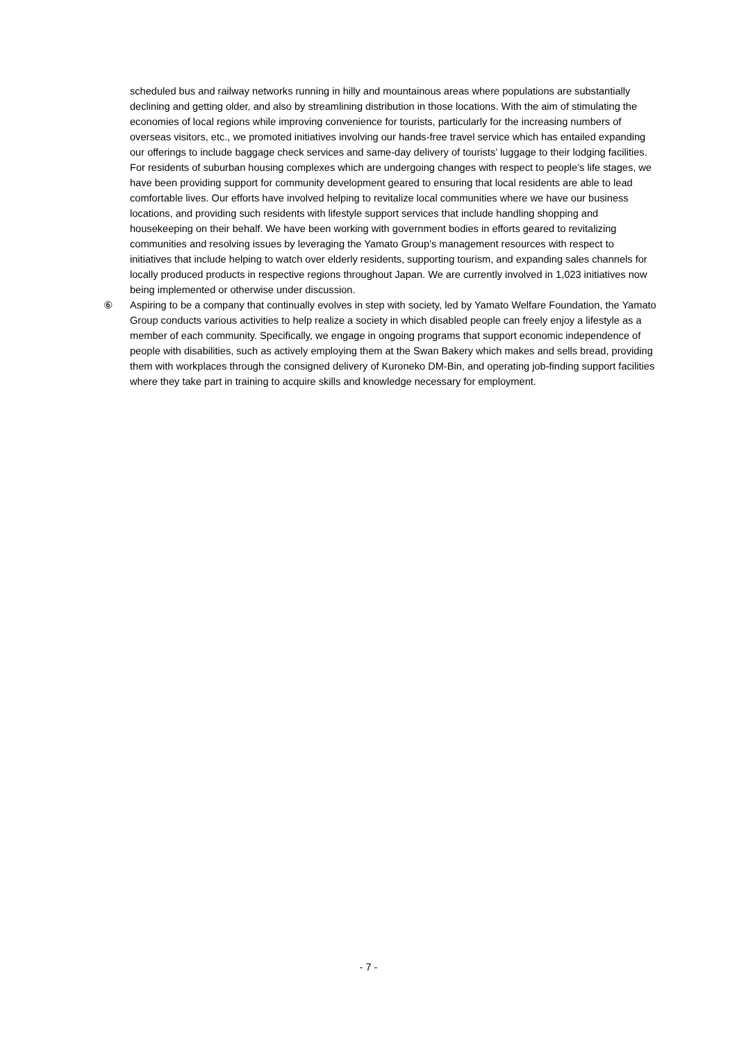scheduled bus and railway networks running in hilly and mountainous areas where populations are substantially declining and getting older, and also by streamlining distribution in those locations. With the aim of stimulating the economies of local regions while improving convenience for tourists, particularly for the increasing numbers of overseas visitors, etc., we promoted initiatives involving our hands-free travel service which has entailed expanding our offerings to include baggage check services and same-day delivery of tourists’ luggage to their lodging facilities. For residents of suburban housing complexes which are undergoing changes with respect to people’s life stages, we have been providing support for community development geared to ensuring that local residents are able to lead comfortable lives. Our efforts have involved helping to revitalize local communities where we have our business locations, and providing such residents with lifestyle support services that include handling shopping and housekeeping on their behalf. We have been working with government bodies in efforts geared to revitalizing communities and resolving issues by leveraging the Yamato Group’s management resources with respect to initiatives that include helping to watch over elderly residents, supporting tourism, and expanding sales channels for locally produced products in respective regions throughout Japan. We are currently involved in 1,023 initiatives now being implemented or otherwise under discussion.
⑥ Aspiring to be a company that continually evolves in step with society, led by Yamato Welfare Foundation, the Yamato Group conducts various activities to help realize a society in which disabled people can freely enjoy a lifestyle as a member of each community. Specifically, we engage in ongoing programs that support economic independence of people with disabilities, such as actively employing them at the Swan Bakery which makes and sells bread, providing them with workplaces through the consigned delivery of Kuroneko DM-Bin, and operating job-finding support facilities where they take part in training to acquire skills and knowledge necessary for employment.
- 7 -